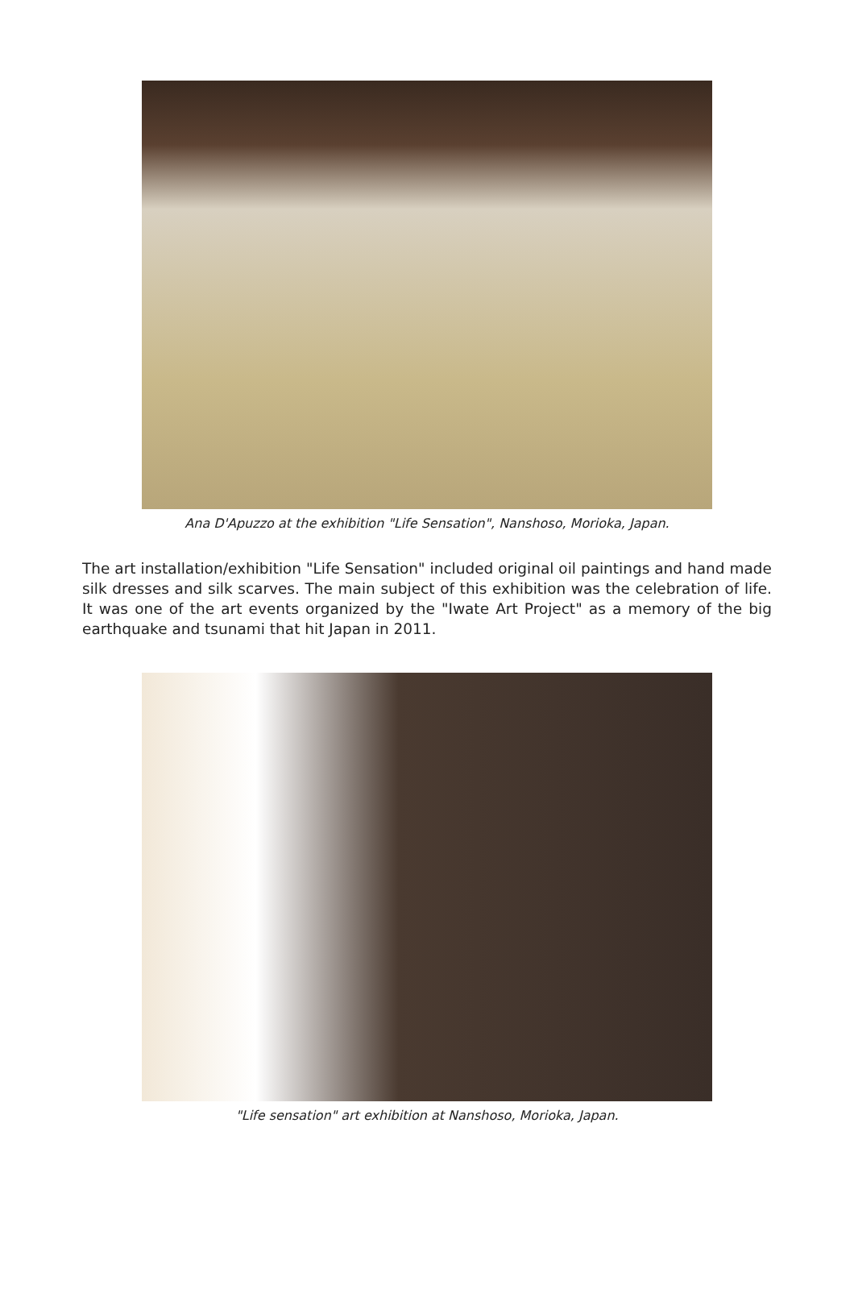Ana D'Apuzzo at the exhibition "Life Sensation", Nanshoso, Morioka, Japan.
The art installation/exhibition "Life Sensation" included original oil paintings and hand made silk dresses and silk scarves. The main subject of this exhibition was the celebration of life. It was one of the art events organized by the "Iwate Art Project" as a memory of the big earthquake and tsunami that hit Japan in 2011.
"Life sensation" art exhibition at Nanshoso, Morioka, Japan.